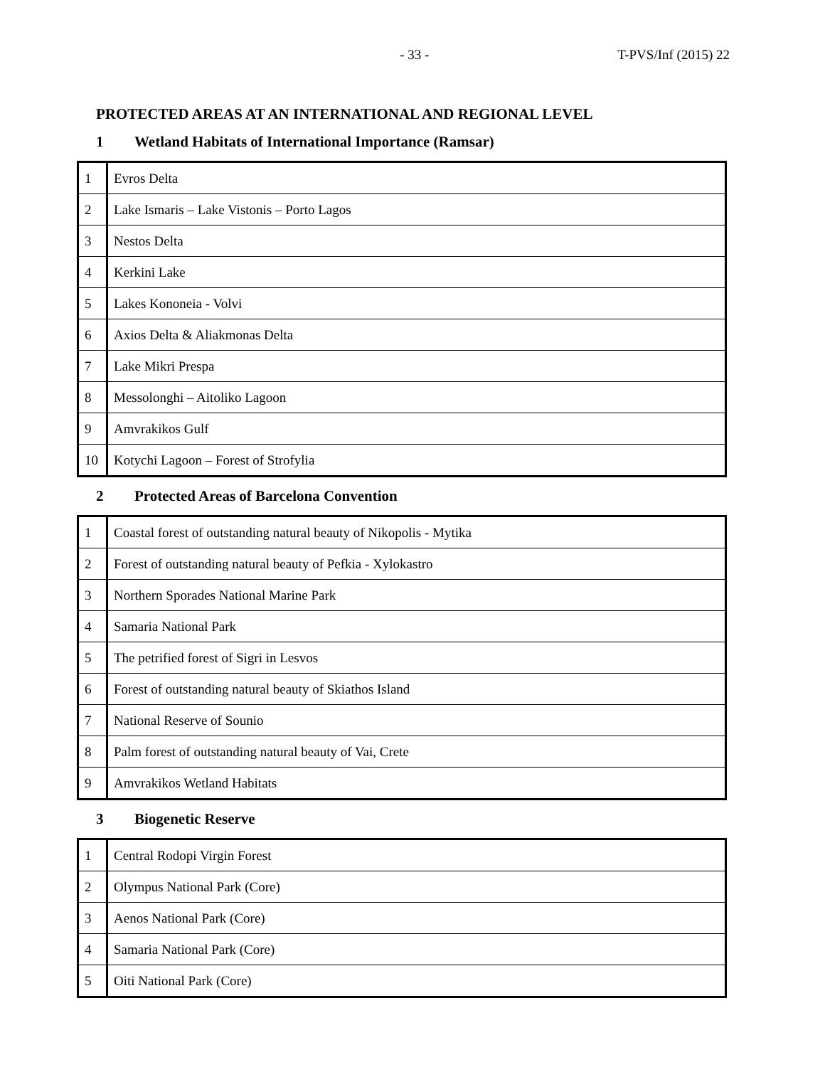- 33 - T-PVS/Inf (2015) 22
PROTECTED AREAS AT AN INTERNATIONAL AND REGIONAL LEVEL
1 Wetland Habitats of International Importance (Ramsar)
| 1 | Evros Delta |
| 2 | Lake Ismaris – Lake Vistonis – Porto Lagos |
| 3 | Nestos Delta |
| 4 | Kerkini Lake |
| 5 | Lakes Kononeia - Volvi |
| 6 | Axios Delta & Aliakmonas Delta |
| 7 | Lake Mikri Prespa |
| 8 | Messolonghi – Aitoliko Lagoon |
| 9 | Amvrakikos Gulf |
| 10 | Kotychi Lagoon – Forest of Strofylia |
2 Protected Areas of Barcelona Convention
| 1 | Coastal forest of outstanding natural beauty of Nikopolis - Mytika |
| 2 | Forest of outstanding natural beauty of Pefkia - Xylokastro |
| 3 | Northern Sporades National Marine Park |
| 4 | Samaria National Park |
| 5 | The petrified forest of Sigri in Lesvos |
| 6 | Forest of outstanding natural beauty of Skiathos Island |
| 7 | National Reserve of Sounio |
| 8 | Palm forest of outstanding natural beauty of Vai, Crete |
| 9 | Amvrakikos Wetland Habitats |
3 Biogenetic Reserve
| 1 | Central Rodopi Virgin Forest |
| 2 | Olympus National Park (Core) |
| 3 | Aenos National Park (Core) |
| 4 | Samaria National Park (Core) |
| 5 | Oiti National Park (Core) |